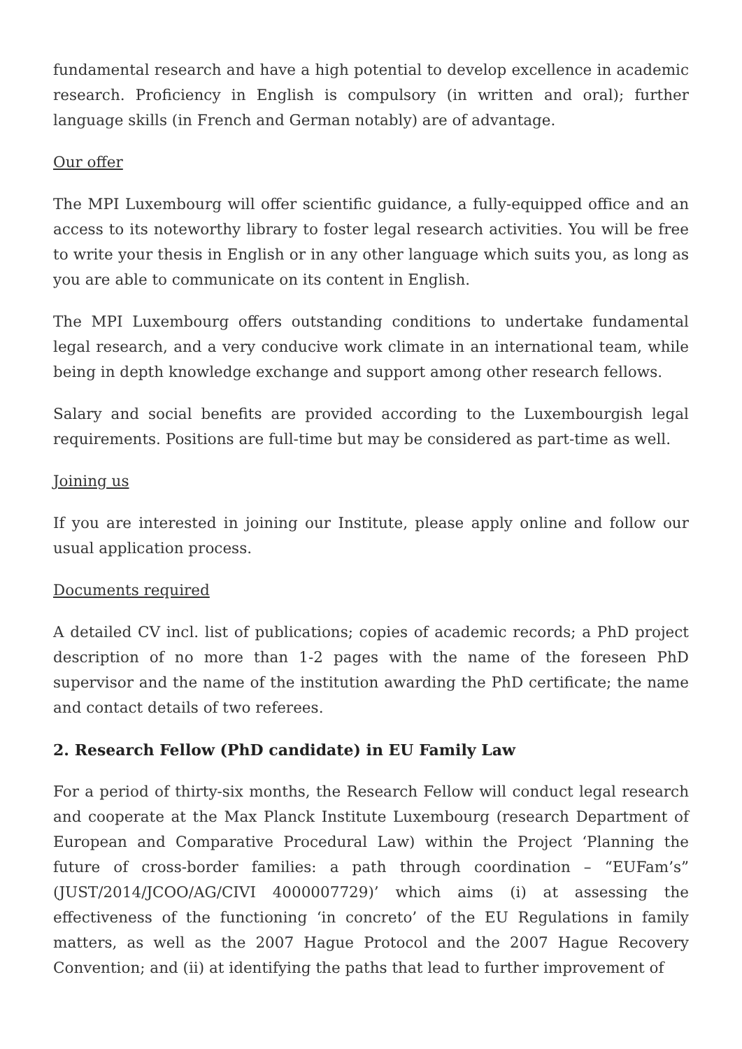fundamental research and have a high potential to develop excellence in academic research. Proficiency in English is compulsory (in written and oral); further language skills (in French and German notably) are of advantage.
Our offer
The MPI Luxembourg will offer scientific guidance, a fully-equipped office and an access to its noteworthy library to foster legal research activities. You will be free to write your thesis in English or in any other language which suits you, as long as you are able to communicate on its content in English.
The MPI Luxembourg offers outstanding conditions to undertake fundamental legal research, and a very conducive work climate in an international team, while being in depth knowledge exchange and support among other research fellows.
Salary and social benefits are provided according to the Luxembourgish legal requirements. Positions are full-time but may be considered as part-time as well.
Joining us
If you are interested in joining our Institute, please apply online and follow our usual application process.
Documents required
A detailed CV incl. list of publications; copies of academic records; a PhD project description of no more than 1-2 pages with the name of the foreseen PhD supervisor and the name of the institution awarding the PhD certificate; the name and contact details of two referees.
2. Research Fellow (PhD candidate) in EU Family Law
For a period of thirty-six months, the Research Fellow will conduct legal research and cooperate at the Max Planck Institute Luxembourg (research Department of European and Comparative Procedural Law) within the Project ‘Planning the future of cross-border families: a path through coordination – “EUFam’s” (JUST/2014/JCOO/AG/CIVI 4000007729)’ which aims (i) at assessing the effectiveness of the functioning ‘in concreto’ of the EU Regulations in family matters, as well as the 2007 Hague Protocol and the 2007 Hague Recovery Convention; and (ii) at identifying the paths that lead to further improvement of